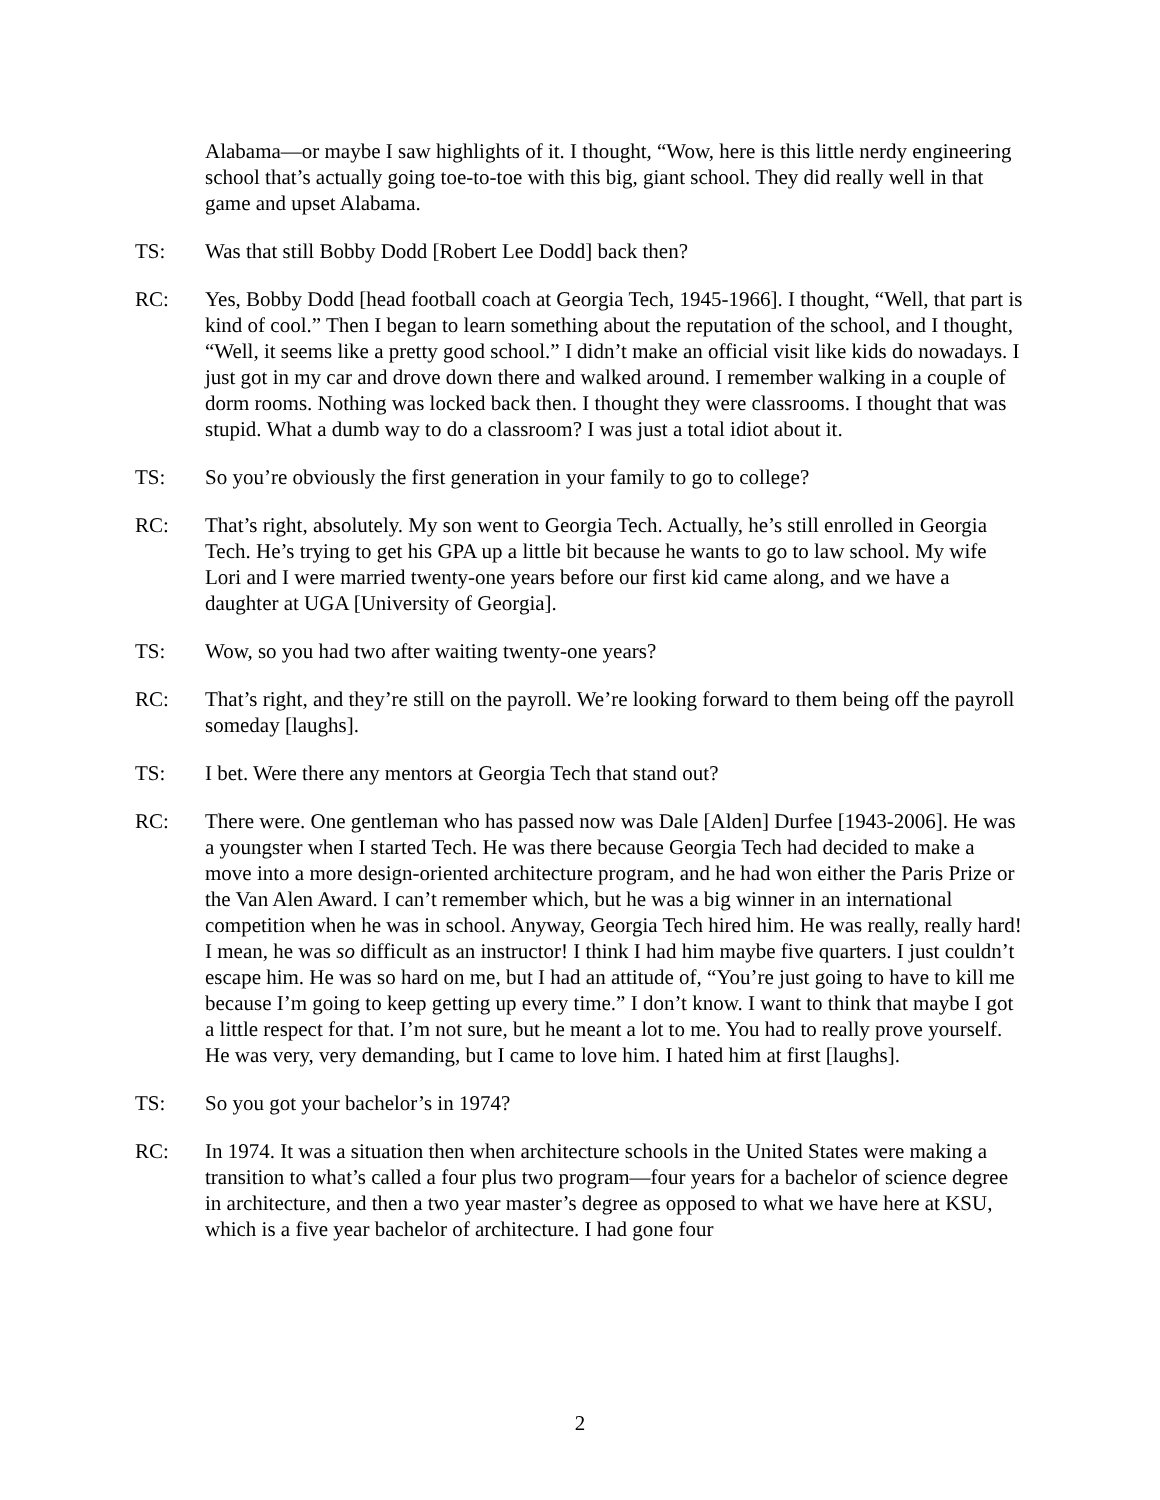Alabama—or maybe I saw highlights of it. I thought, “Wow, here is this little nerdy engineering school that’s actually going toe-to-toe with this big, giant school. They did really well in that game and upset Alabama.
TS: Was that still Bobby Dodd [Robert Lee Dodd] back then?
RC: Yes, Bobby Dodd [head football coach at Georgia Tech, 1945-1966]. I thought, “Well, that part is kind of cool.” Then I began to learn something about the reputation of the school, and I thought, “Well, it seems like a pretty good school.” I didn’t make an official visit like kids do nowadays. I just got in my car and drove down there and walked around. I remember walking in a couple of dorm rooms. Nothing was locked back then. I thought they were classrooms. I thought that was stupid. What a dumb way to do a classroom? I was just a total idiot about it.
TS: So you’re obviously the first generation in your family to go to college?
RC: That’s right, absolutely. My son went to Georgia Tech. Actually, he’s still enrolled in Georgia Tech. He’s trying to get his GPA up a little bit because he wants to go to law school. My wife Lori and I were married twenty-one years before our first kid came along, and we have a daughter at UGA [University of Georgia].
TS: Wow, so you had two after waiting twenty-one years?
RC: That’s right, and they’re still on the payroll. We’re looking forward to them being off the payroll someday [laughs].
TS: I bet. Were there any mentors at Georgia Tech that stand out?
RC: There were. One gentleman who has passed now was Dale [Alden] Durfee [1943-2006]. He was a youngster when I started Tech. He was there because Georgia Tech had decided to make a move into a more design-oriented architecture program, and he had won either the Paris Prize or the Van Alen Award. I can’t remember which, but he was a big winner in an international competition when he was in school. Anyway, Georgia Tech hired him. He was really, really hard! I mean, he was so difficult as an instructor! I think I had him maybe five quarters. I just couldn’t escape him. He was so hard on me, but I had an attitude of, “You’re just going to have to kill me because I’m going to keep getting up every time.” I don’t know. I want to think that maybe I got a little respect for that. I’m not sure, but he meant a lot to me. You had to really prove yourself. He was very, very demanding, but I came to love him. I hated him at first [laughs].
TS: So you got your bachelor’s in 1974?
RC: In 1974. It was a situation then when architecture schools in the United States were making a transition to what’s called a four plus two program—four years for a bachelor of science degree in architecture, and then a two year master’s degree as opposed to what we have here at KSU, which is a five year bachelor of architecture. I had gone four
2